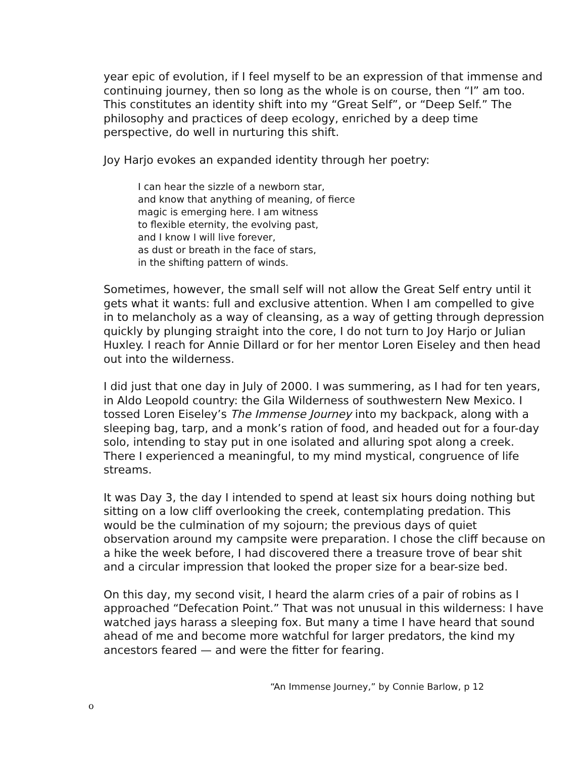year epic of evolution, if I feel myself to be an expression of that immense and continuing journey, then so long as the whole is on course, then “I” am too. This constitutes an identity shift into my “Great Self”, or “Deep Self.” The philosophy and practices of deep ecology, enriched by a deep time perspective, do well in nurturing this shift.
Joy Harjo evokes an expanded identity through her poetry:
I can hear the sizzle of a newborn star,
and know that anything of meaning, of fierce
magic is emerging here. I am witness
to flexible eternity, the evolving past,
and I know I will live forever,
as dust or breath in the face of stars,
in the shifting pattern of winds.
Sometimes, however, the small self will not allow the Great Self entry until it gets what it wants: full and exclusive attention. When I am compelled to give in to melancholy as a way of cleansing, as a way of getting through depression quickly by plunging straight into the core, I do not turn to Joy Harjo or Julian Huxley. I reach for Annie Dillard or for her mentor Loren Eiseley and then head out into the wilderness.
I did just that one day in July of 2000. I was summering, as I had for ten years, in Aldo Leopold country: the Gila Wilderness of southwestern New Mexico. I tossed Loren Eiseley’s The Immense Journey into my backpack, along with a sleeping bag, tarp, and a monk’s ration of food, and headed out for a four-day solo, intending to stay put in one isolated and alluring spot along a creek. There I experienced a meaningful, to my mind mystical, congruence of life streams.
It was Day 3, the day I intended to spend at least six hours doing nothing but sitting on a low cliff overlooking the creek, contemplating predation. This would be the culmination of my sojourn; the previous days of quiet observation around my campsite were preparation. I chose the cliff because on a hike the week before, I had discovered there a treasure trove of bear shit and a circular impression that looked the proper size for a bear-size bed.
On this day, my second visit, I heard the alarm cries of a pair of robins as I approached “Defecation Point.” That was not unusual in this wilderness: I have watched jays harass a sleeping fox. But many a time I have heard that sound ahead of me and become more watchful for larger predators, the kind my ancestors feared — and were the fitter for fearing.
“An Immense Journey,” by Connie Barlow, p 12
o